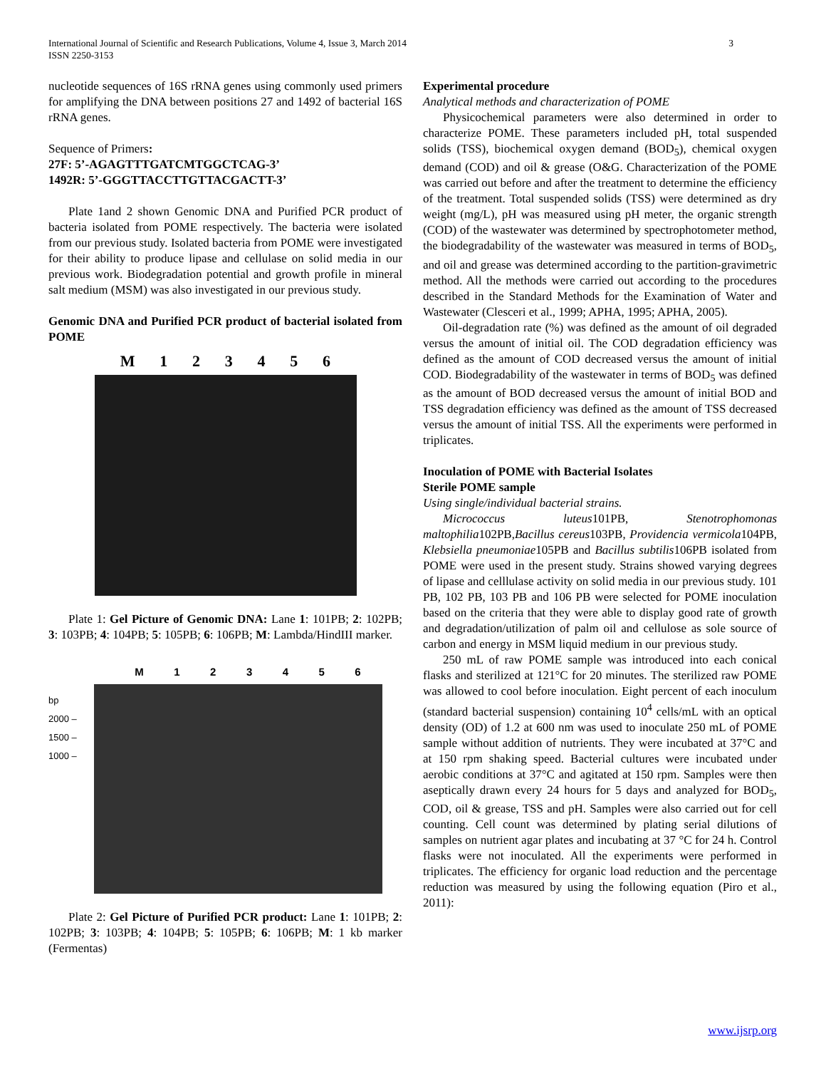International Journal of Scientific and Research Publications, Volume 4, Issue 3, March 2014
ISSN 2250-3153
3
nucleotide sequences of 16S rRNA genes using commonly used primers for amplifying the DNA between positions 27 and 1492 of bacterial 16S rRNA genes.
Sequence of Primers:
27F: 5’-AGAGTTTGATCMTGGCTCAG-3’
1492R: 5’-GGGTTACCTTGTTACGACTT-3’
Plate 1and 2 shown Genomic DNA and Purified PCR product of bacteria isolated from POME respectively. The bacteria were isolated from our previous study. Isolated bacteria from POME were investigated for their ability to produce lipase and cellulase on solid media in our previous work. Biodegradation potential and growth profile in mineral salt medium (MSM) was also investigated in our previous study.
Genomic DNA and Purified PCR product of bacterial isolated from POME
M 123456
Plate 1: Gel Picture of Genomic DNA: Lane 1: 101PB; 2: 102PB; 3: 103PB; 4: 104PB; 5: 105PB; 6: 106PB; M: Lambda/HindIII marker.
M 123456
bp
2000 –
1500 –
1000 –
Plate 2: Gel Picture of Purified PCR product: Lane 1: 101PB; 2: 102PB; 3: 103PB; 4: 104PB; 5: 105PB; 6: 106PB; M: 1 kb marker (Fermentas)
Experimental procedure
Analytical methods and characterization of POME
Physicochemical parameters were also determined in order to characterize POME. These parameters included pH, total suspended solids (TSS), biochemical oxygen demand (BOD<sub>5</sub>), chemical oxygen demand (COD) and oil & grease (O&G. Characterization of the POME was carried out before and after the treatment to determine the efficiency of the treatment. Total suspended solids (TSS) were determined as dry weight (mg/L), pH was measured using pH meter, the organic strength (COD) of the wastewater was determined by spectrophotometer method, the biodegradability of the wastewater was measured in terms of BOD<sub>5</sub>, and oil and grease was determined according to the partition-gravimetric method. All the methods were carried out according to the procedures described in the Standard Methods for the Examination of Water and Wastewater (Clesceri et al., 1999; APHA, 1995; APHA, 2005).
Oil-degradation rate (%) was defined as the amount of oil degraded versus the amount of initial oil. The COD degradation efficiency was defined as the amount of COD decreased versus the amount of initial COD. Biodegradability of the wastewater in terms of BOD<sub>5</sub> was defined as the amount of BOD decreased versus the amount of initial BOD and TSS degradation efficiency was defined as the amount of TSS decreased versus the amount of initial TSS. All the experiments were performed in triplicates.
Inoculation of POME with Bacterial Isolates
Sterile POME sample
Using single/individual bacterial strains.
Micrococcus luteus101PB, Stenotrophomonas maltophilia102PB,Bacillus cereus103PB, Providencia vermicola104PB, Klebsiella pneumoniae105PB and Bacillus subtilis106PB isolated from POME were used in the present study. Strains showed varying degrees of lipase and celllulase activity on solid media in our previous study. 101 PB, 102 PB, 103 PB and 106 PB were selected for POME inoculation based on the criteria that they were able to display good rate of growth and degradation/utilization of palm oil and cellulose as sole source of carbon and energy in MSM liquid medium in our previous study.
250 mL of raw POME sample was introduced into each conical flasks and sterilized at 121°C for 20 minutes. The sterilized raw POME was allowed to cool before inoculation. Eight percent of each inoculum (standard bacterial suspension) containing 10<sup>4</sup> cells/mL with an optical density (OD) of 1.2 at 600 nm was used to inoculate 250 mL of POME sample without addition of nutrients. They were incubated at 37°C and at 150 rpm shaking speed. Bacterial cultures were incubated under aerobic conditions at 37°C and agitated at 150 rpm. Samples were then aseptically drawn every 24 hours for 5 days and analyzed for BOD<sub>5</sub>, COD, oil & grease, TSS and pH. Samples were also carried out for cell counting. Cell count was determined by plating serial dilutions of samples on nutrient agar plates and incubating at 37 °C for 24 h. Control flasks were not inoculated. All the experiments were performed in triplicates. The efficiency for organic load reduction and the percentage reduction was measured by using the following equation (Piro et al., 2011):
www.ijsrp.org